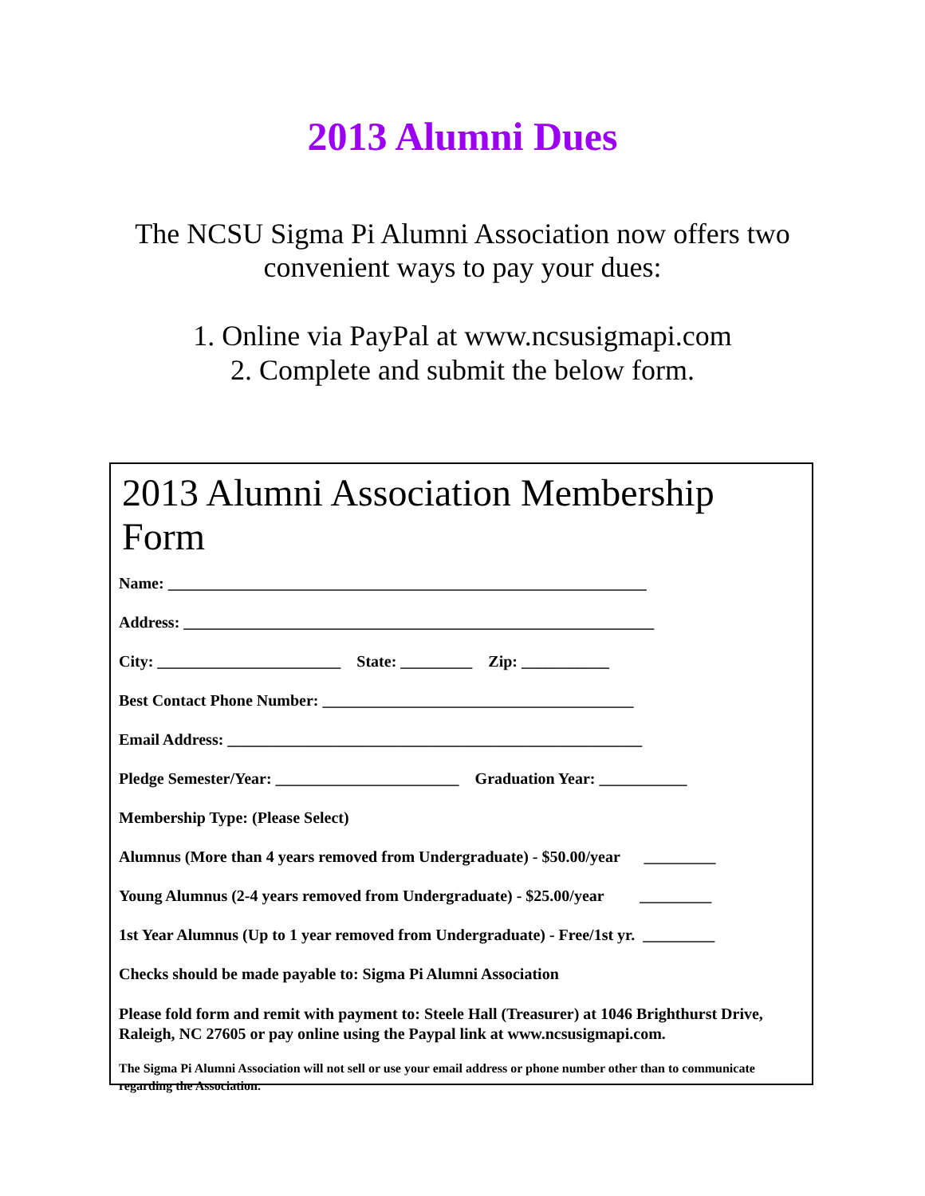2013 Alumni Dues
The NCSU Sigma Pi Alumni Association now offers two
convenient ways to pay your dues:
1. Online via PayPal at www.ncsusigmapi.com
2. Complete and submit the below form.
2013 Alumni Association Membership Form
Name: ____________________________________________________________
Address: ___________________________________________________________
City: _______________________ State: _________ Zip: ___________
Best Contact Phone Number: _______________________________________
Email Address: ____________________________________________________
Pledge Semester/Year: _______________________ Graduation Year: ___________
Membership Type: (Please Select)
Alumnus (More than 4 years removed from Undergraduate) - $50.00/year _________
Young Alumnus (2-4 years removed from Undergraduate) - $25.00/year _________
1st Year Alumnus (Up to 1 year removed from Undergraduate) - Free/1st yr. _________
Checks should be made payable to: Sigma Pi Alumni Association
Please fold form and remit with payment to: Steele Hall (Treasurer) at 1046 Brighthurst Drive, Raleigh, NC 27605 or pay online using the Paypal link at www.ncsusigmapi.com.
The Sigma Pi Alumni Association will not sell or use your email address or phone number other than to communicate regarding the Association.